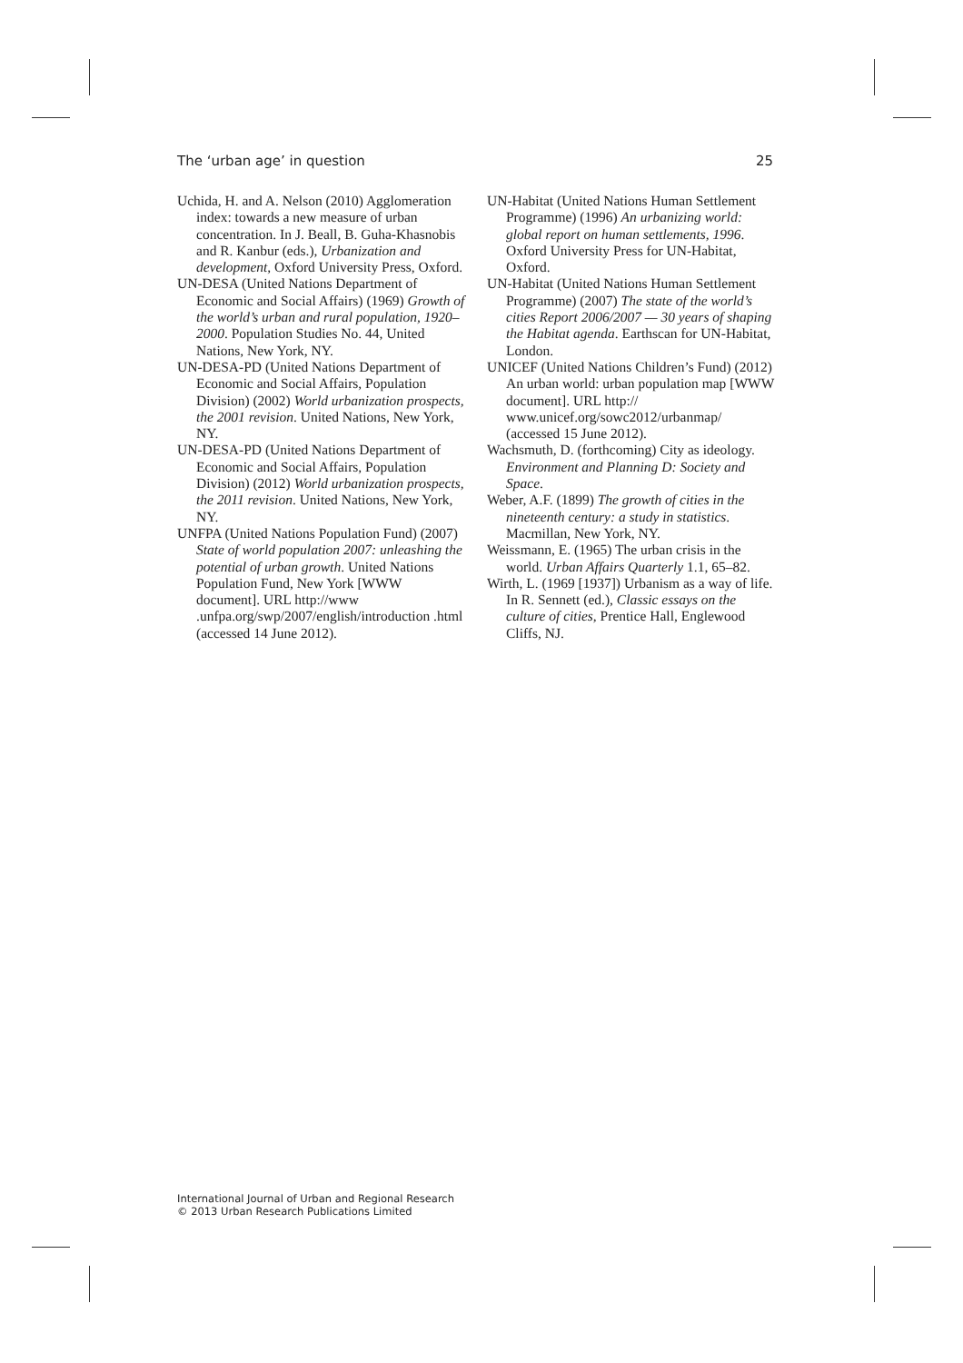The ‘urban age’ in question 25
Uchida, H. and A. Nelson (2010) Agglomeration index: towards a new measure of urban concentration. In J. Beall, B. Guha-Khasnobis and R. Kanbur (eds.), Urbanization and development, Oxford University Press, Oxford.
UN-DESA (United Nations Department of Economic and Social Affairs) (1969) Growth of the world’s urban and rural population, 1920–2000. Population Studies No. 44, United Nations, New York, NY.
UN-DESA-PD (United Nations Department of Economic and Social Affairs, Population Division) (2002) World urbanization prospects, the 2001 revision. United Nations, New York, NY.
UN-DESA-PD (United Nations Department of Economic and Social Affairs, Population Division) (2012) World urbanization prospects, the 2011 revision. United Nations, New York, NY.
UNFPA (United Nations Population Fund) (2007) State of world population 2007: unleashing the potential of urban growth. United Nations Population Fund, New York [WWW document]. URL http://www .unfpa.org/swp/2007/english/introduction .html (accessed 14 June 2012).
UN-Habitat (United Nations Human Settlement Programme) (1996) An urbanizing world: global report on human settlements, 1996. Oxford University Press for UN-Habitat, Oxford.
UN-Habitat (United Nations Human Settlement Programme) (2007) The state of the world’s cities Report 2006/2007 — 30 years of shaping the Habitat agenda. Earthscan for UN-Habitat, London.
UNICEF (United Nations Children’s Fund) (2012) An urban world: urban population map [WWW document]. URL http:// www.unicef.org/sowc2012/urbanmap/ (accessed 15 June 2012).
Wachsmuth, D. (forthcoming) City as ideology. Environment and Planning D: Society and Space.
Weber, A.F. (1899) The growth of cities in the nineteenth century: a study in statistics. Macmillan, New York, NY.
Weissmann, E. (1965) The urban crisis in the world. Urban Affairs Quarterly 1.1, 65–82.
Wirth, L. (1969 [1937]) Urbanism as a way of life. In R. Sennett (ed.), Classic essays on the culture of cities, Prentice Hall, Englewood Cliffs, NJ.
International Journal of Urban and Regional Research
© 2013 Urban Research Publications Limited